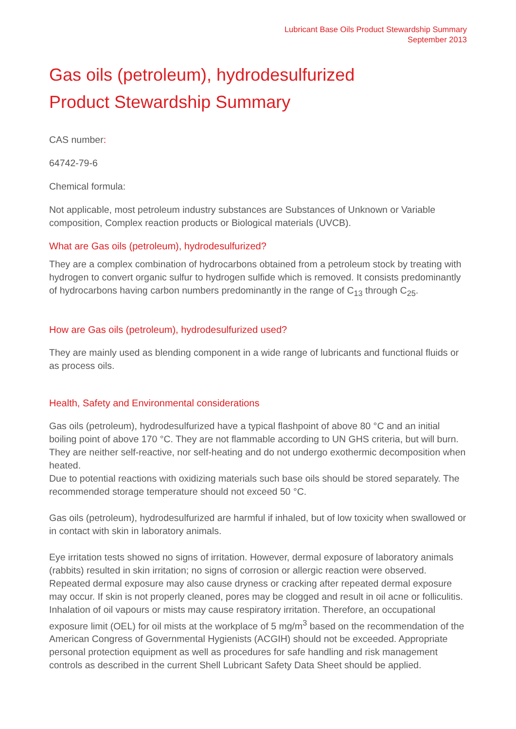Lubricant Base Oils Product Stewardship Summary
September 2013
Gas oils (petroleum), hydrodesulfurized
Product Stewardship Summary
CAS number:
64742-79-6
Chemical formula:
Not applicable, most petroleum industry substances are Substances of Unknown or Variable composition, Complex reaction products or Biological materials (UVCB).
What are Gas oils (petroleum), hydrodesulfurized?
They are a complex combination of hydrocarbons obtained from a petroleum stock by treating with hydrogen to convert organic sulfur to hydrogen sulfide which is removed. It consists predominantly of hydrocarbons having carbon numbers predominantly in the range of C<sub>13</sub> through C<sub>25</sub>.
How are Gas oils (petroleum), hydrodesulfurized used?
They are mainly used as blending component in a wide range of lubricants and functional fluids or as process oils.
Health, Safety and Environmental considerations
Gas oils (petroleum), hydrodesulfurized have a typical flashpoint of above 80 °C and an initial boiling point of above 170 °C. They are not flammable according to UN GHS criteria, but will burn. They are neither self-reactive, nor self-heating and do not undergo exothermic decomposition when heated.
Due to potential reactions with oxidizing materials such base oils should be stored separately. The recommended storage temperature should not exceed 50 °C.
Gas oils (petroleum), hydrodesulfurized are harmful if inhaled, but of low toxicity when swallowed or in contact with skin in laboratory animals.
Eye irritation tests showed no signs of irritation. However, dermal exposure of laboratory animals (rabbits) resulted in skin irritation; no signs of corrosion or allergic reaction were observed. Repeated dermal exposure may also cause dryness or cracking after repeated dermal exposure may occur. If skin is not properly cleaned, pores may be clogged and result in oil acne or folliculitis. Inhalation of oil vapours or mists may cause respiratory irritation. Therefore, an occupational exposure limit (OEL) for oil mists at the workplace of 5 mg/m<sup>3</sup> based on the recommendation of the American Congress of Governmental Hygienists (ACGIH) should not be exceeded. Appropriate personal protection equipment as well as procedures for safe handling and risk management controls as described in the current Shell Lubricant Safety Data Sheet should be applied.